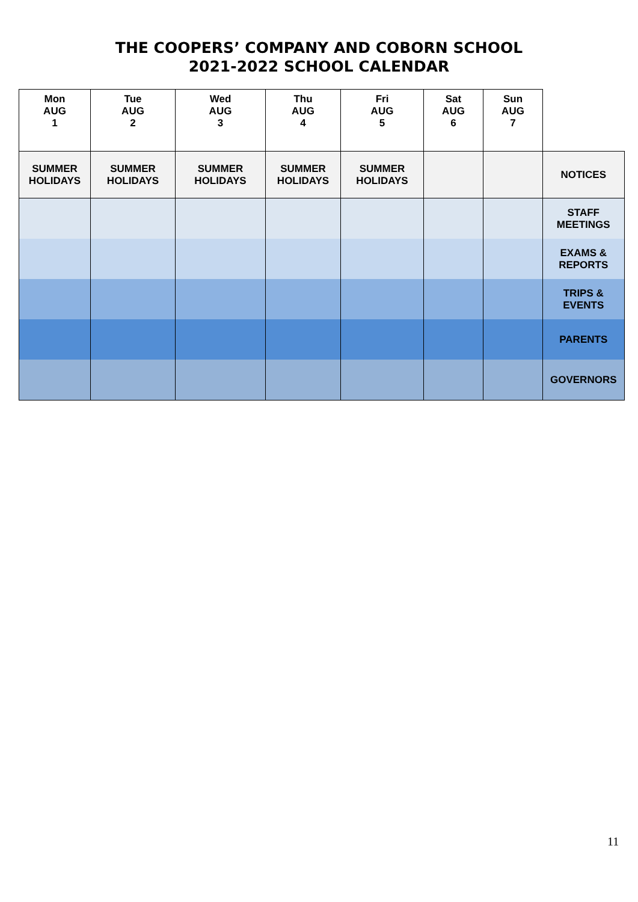THE COOPERS’ COMPANY AND COBORN SCHOOL
2021-2022 SCHOOL CALENDAR
| Mon AUG 1 | Tue AUG 2 | Wed AUG 3 | Thu AUG 4 | Fri AUG 5 | Sat AUG 6 | Sun AUG 7 | |
| SUMMER HOLIDAYS | SUMMER HOLIDAYS | SUMMER HOLIDAYS | SUMMER HOLIDAYS | SUMMER HOLIDAYS | | | NOTICES |
| | | | | | | | STAFF MEETINGS |
| | | | | | | | EXAMS & REPORTS |
| | | | | | | | TRIPS & EVENTS |
| | | | | | | | PARENTS |
| | | | | | | | GOVERNORS |
11